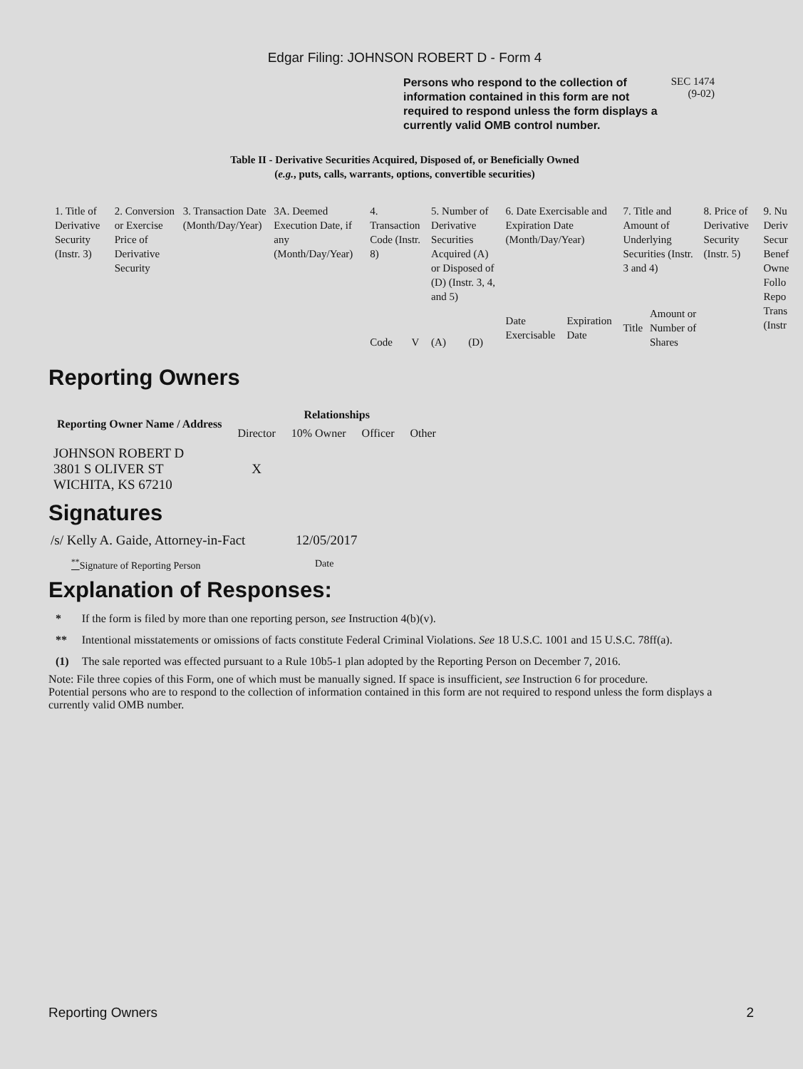Edgar Filing: JOHNSON ROBERT D - Form 4
Persons who respond to the collection of information contained in this form are not required to respond unless the form displays a currently valid OMB control number.
SEC 1474
(9-02)
Table II - Derivative Securities Acquired, Disposed of, or Beneficially Owned
(e.g., puts, calls, warrants, options, convertible securities)
| 1. Title of Derivative Security (Instr. 3) | 2. Conversion or Exercise Price of Derivative Security | 3. Transaction Date (Month/Day/Year) | 3A. Deemed Execution Date, if any (Month/Day/Year) | 4. Transaction Code (Instr. 8) | | 5. Number of Derivative Securities Acquired (A) or Disposed of (D) (Instr. 3, 4, and 5) | | 6. Date Exercisable and Expiration Date (Month/Day/Year) | | 7. Title and Amount of Underlying Securities (Instr. 3 and 4) | | 8. Price of Derivative Security (Instr. 5) | 9. Nu Deriv Secur Benef Owne Follo Repo Trans (Instr |
| | | | | Code | V | (A) | (D) | Date Exercisable | Expiration Date | Title | Amount or Number of Shares | | |
Reporting Owners
| Reporting Owner Name / Address | Relationships | | | |
| --- | --- | --- | --- | --- |
| | Director | 10% Owner | Officer | Other |
| JOHNSON ROBERT D 3801 S OLIVER ST WICHITA, KS 67210 | X | | | |
Signatures
| /s/ Kelly A. Gaide, Attorney-in-Fact | 12/05/2017 |
| <sup>**</sup> Signature of Reporting Person | Date |
Explanation of Responses:
| * | If the form is filed by more than one reporting person, see Instruction 4(b)(v). |
| ** | Intentional misstatements or omissions of facts constitute Federal Criminal Violations. See 18 U.S.C. 1001 and 15 U.S.C. 78ff(a). |
| (1) | The sale reported was effected pursuant to a Rule 10b5-1 plan adopted by the Reporting Person on December 7, 2016. |
Note: File three copies of this Form, one of which must be manually signed. If space is insufficient, see Instruction 6 for procedure.
Potential persons who are to respond to the collection of information contained in this form are not required to respond unless the form displays a currently valid OMB number.
Reporting Owners 2